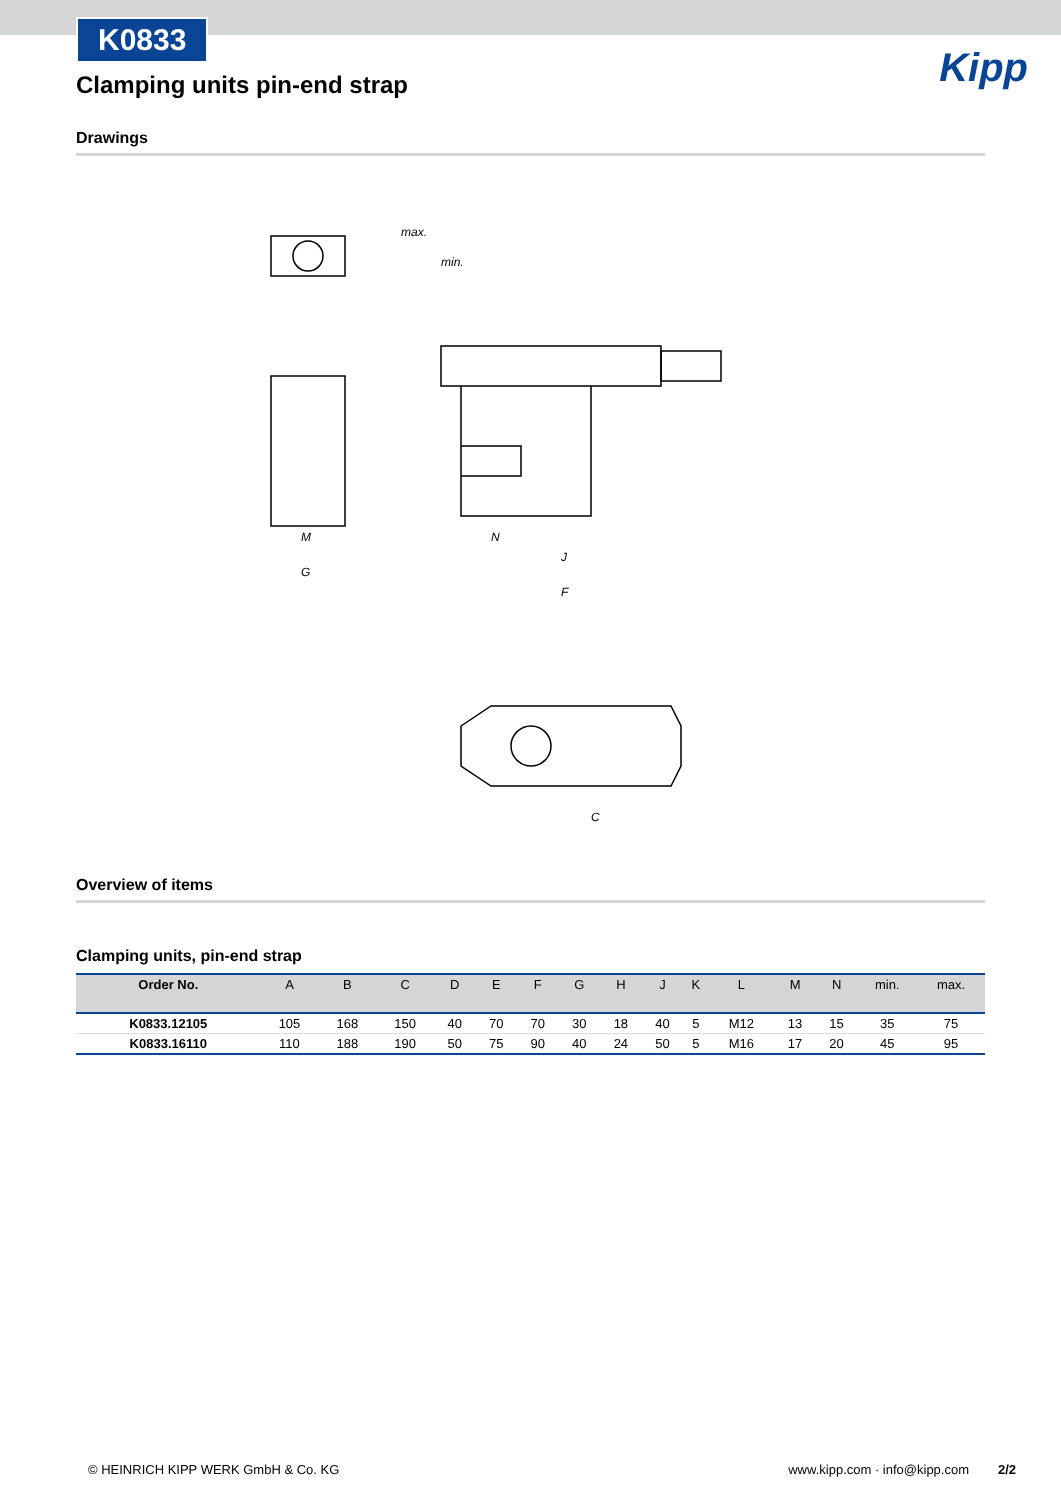Kipp
K0833
Clamping units pin-end strap
Drawings
max.
min.
M
G
N
J
F
C
Overview of items
Clamping units, pin-end strap
| Order No. | A | B | C | D | E | F | G | H | J | K | L | M | N | min. | max. |
| --- | --- | --- | --- | --- | --- | --- | --- | --- | --- | --- | --- | --- | --- | --- | --- |
| K0833.12105 | 105 | 168 | 150 | 40 | 70 | 70 | 30 | 18 | 40 | 5 | M12 | 13 | 15 | 35 | 75 |
| K0833.16110 | 110 | 188 | 190 | 50 | 75 | 90 | 40 | 24 | 50 | 5 | M16 | 17 | 20 | 45 | 95 |
© HEINRICH KIPP WERK GmbH & Co. KG www.kipp.com · info@kipp.com 2/2